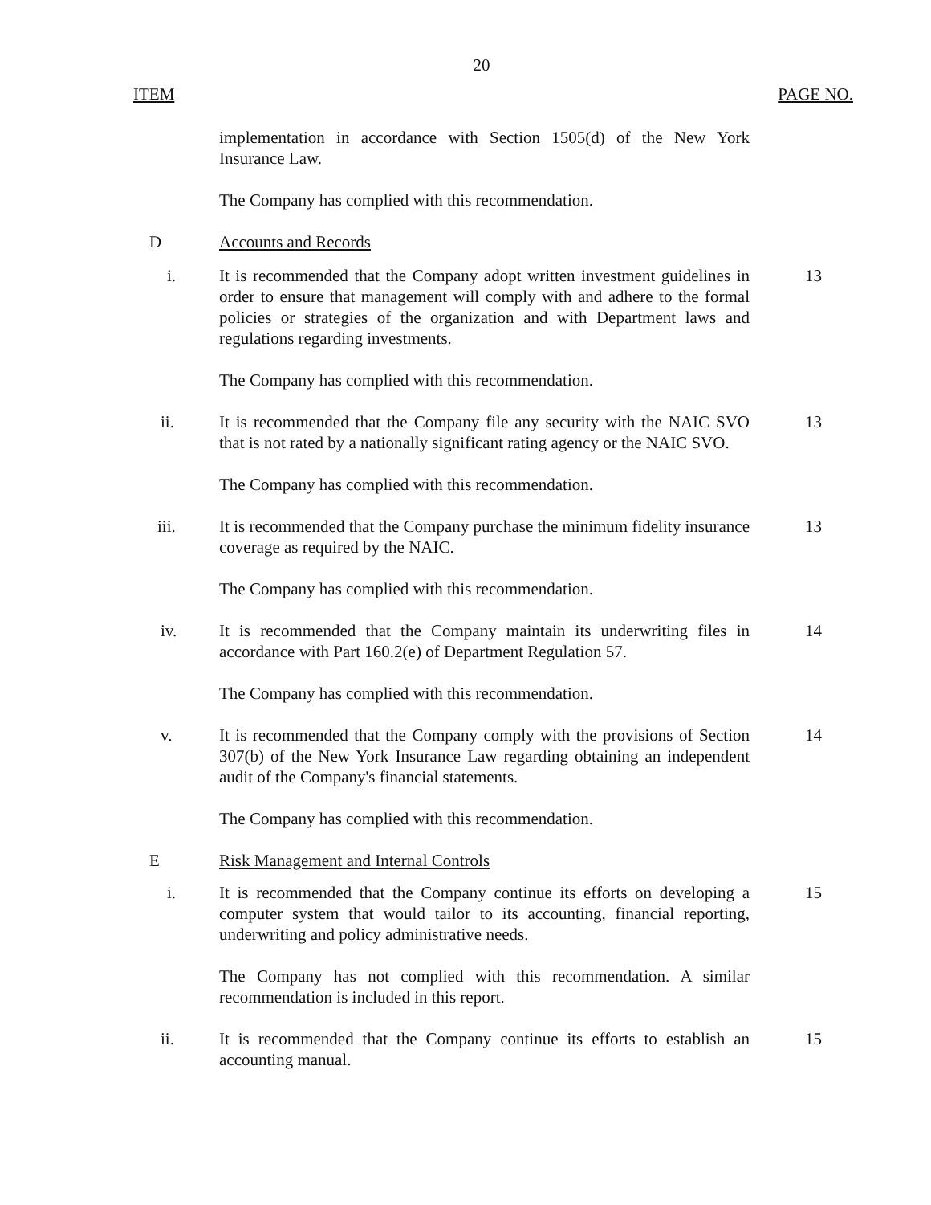20
ITEM PAGE NO.
implementation in accordance with Section 1505(d) of the New York Insurance Law.
The Company has complied with this recommendation.
D Accounts and Records
i. It is recommended that the Company adopt written investment guidelines in order to ensure that management will comply with and adhere to the formal policies or strategies of the organization and with Department laws and regulations regarding investments.
13
The Company has complied with this recommendation.
ii. It is recommended that the Company file any security with the NAIC SVO that is not rated by a nationally significant rating agency or the NAIC SVO.
13
The Company has complied with this recommendation.
iii. It is recommended that the Company purchase the minimum fidelity insurance coverage as required by the NAIC.
13
The Company has complied with this recommendation.
iv. It is recommended that the Company maintain its underwriting files in accordance with Part 160.2(e) of Department Regulation 57.
14
The Company has complied with this recommendation.
v. It is recommended that the Company comply with the provisions of Section 307(b) of the New York Insurance Law regarding obtaining an independent audit of the Company's financial statements.
14
The Company has complied with this recommendation.
E Risk Management and Internal Controls
i. It is recommended that the Company continue its efforts on developing a computer system that would tailor to its accounting, financial reporting, underwriting and policy administrative needs.
15
The Company has not complied with this recommendation. A similar recommendation is included in this report.
ii. It is recommended that the Company continue its efforts to establish an accounting manual.
15